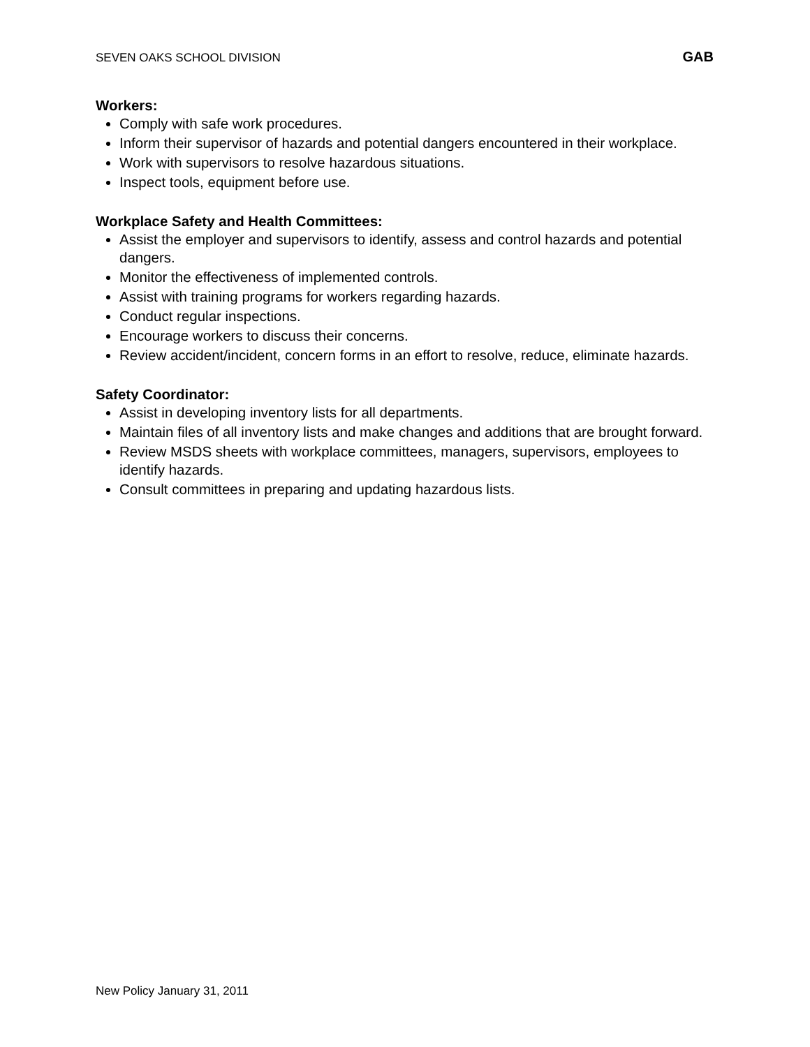SEVEN OAKS SCHOOL DIVISION GAB
Workers:
Comply with safe work procedures.
Inform their supervisor of hazards and potential dangers encountered in their workplace.
Work with supervisors to resolve hazardous situations.
Inspect tools, equipment before use.
Workplace Safety and Health Committees:
Assist the employer and supervisors to identify, assess and control hazards and potential dangers.
Monitor the effectiveness of implemented controls.
Assist with training programs for workers regarding hazards.
Conduct regular inspections.
Encourage workers to discuss their concerns.
Review accident/incident, concern forms in an effort to resolve, reduce, eliminate hazards.
Safety Coordinator:
Assist in developing inventory lists for all departments.
Maintain files of all inventory lists and make changes and additions that are brought forward.
Review MSDS sheets with workplace committees, managers, supervisors, employees to identify hazards.
Consult committees in preparing and updating hazardous lists.
New Policy January 31, 2011